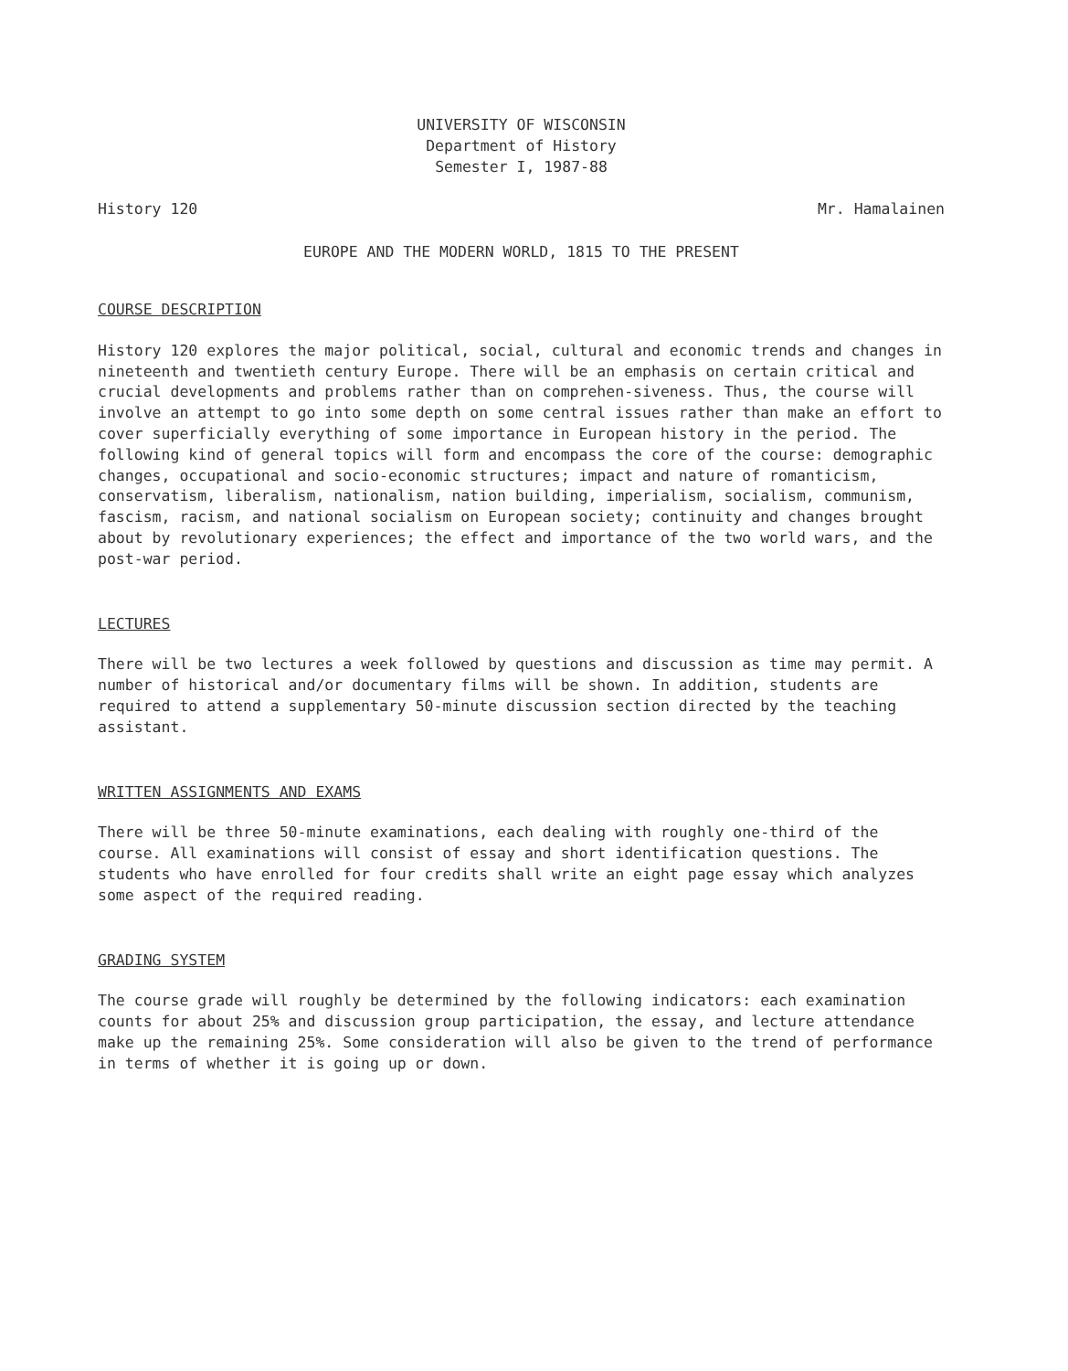UNIVERSITY OF WISCONSIN
Department of History
Semester I, 1987-88
History 120 Mr. Hamalainen
EUROPE AND THE MODERN WORLD, 1815 TO THE PRESENT
COURSE DESCRIPTION
History 120 explores the major political, social, cultural and economic trends and changes in nineteenth and twentieth century Europe. There will be an emphasis on certain critical and crucial developments and problems rather than on comprehen-siveness. Thus, the course will involve an attempt to go into some depth on some central issues rather than make an effort to cover superficially everything of some importance in European history in the period. The following kind of general topics will form and encompass the core of the course: demographic changes, occupational and socio-economic structures; impact and nature of romanticism, conservatism, liberalism, nationalism, nation building, imperialism, socialism, communism, fascism, racism, and national socialism on European society; continuity and changes brought about by revolutionary experiences; the effect and importance of the two world wars, and the post-war period.
LECTURES
There will be two lectures a week followed by questions and discussion as time may permit. A number of historical and/or documentary films will be shown. In addition, students are required to attend a supplementary 50-minute discussion section directed by the teaching assistant.
WRITTEN ASSIGNMENTS AND EXAMS
There will be three 50-minute examinations, each dealing with roughly one-third of the course. All examinations will consist of essay and short identification questions. The students who have enrolled for four credits shall write an eight page essay which analyzes some aspect of the required reading.
GRADING SYSTEM
The course grade will roughly be determined by the following indicators: each examination counts for about 25% and discussion group participation, the essay, and lecture attendance make up the remaining 25%. Some consideration will also be given to the trend of performance in terms of whether it is going up or down.